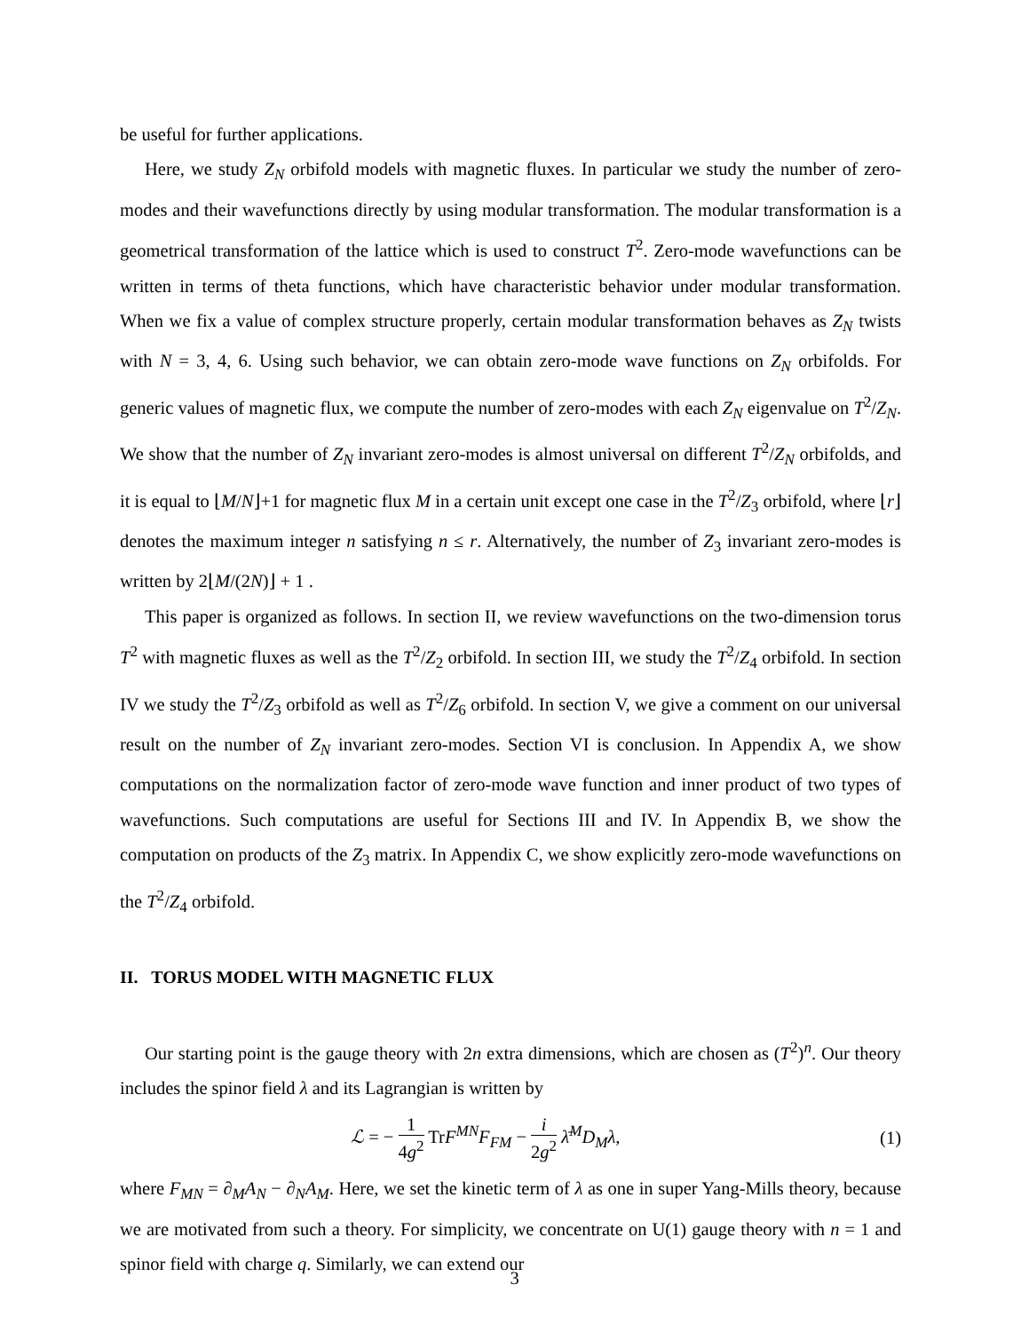be useful for further applications.
Here, we study Z<sub>N</sub> orbifold models with magnetic fluxes. In particular we study the number of zero-modes and their wavefunctions directly by using modular transformation. The modular transformation is a geometrical transformation of the lattice which is used to construct T<sup>2</sup>. Zero-mode wavefunctions can be written in terms of theta functions, which have characteristic behavior under modular transformation. When we fix a value of complex structure properly, certain modular transformation behaves as Z<sub>N</sub> twists with N = 3, 4, 6. Using such behavior, we can obtain zero-mode wave functions on Z<sub>N</sub> orbifolds. For generic values of magnetic flux, we compute the number of zero-modes with each Z<sub>N</sub> eigenvalue on T<sup>2</sup>/Z<sub>N</sub>. We show that the number of Z<sub>N</sub> invariant zero-modes is almost universal on different T<sup>2</sup>/Z<sub>N</sub> orbifolds, and it is equal to ⌊M/N⌋+1 for magnetic flux M in a certain unit except one case in the T<sup>2</sup>/Z<sub>3</sub> orbifold, where ⌊r⌋ denotes the maximum integer n satisfying n ≤ r. Alternatively, the number of Z<sub>3</sub> invariant zero-modes is written by 2⌊M/(2N)⌋ + 1 .
This paper is organized as follows. In section II, we review wavefunctions on the two-dimension torus T<sup>2</sup> with magnetic fluxes as well as the T<sup>2</sup>/Z<sub>2</sub> orbifold. In section III, we study the T<sup>2</sup>/Z<sub>4</sub> orbifold. In section IV we study the T<sup>2</sup>/Z<sub>3</sub> orbifold as well as T<sup>2</sup>/Z<sub>6</sub> orbifold. In section V, we give a comment on our universal result on the number of Z<sub>N</sub> invariant zero-modes. Section VI is conclusion. In Appendix A, we show computations on the normalization factor of zero-mode wave function and inner product of two types of wavefunctions. Such computations are useful for Sections III and IV. In Appendix B, we show the computation on products of the Z<sub>3</sub> matrix. In Appendix C, we show explicitly zero-mode wavefunctions on the T<sup>2</sup>/Z<sub>4</sub> orbifold.
II. TORUS MODEL WITH MAGNETIC FLUX
Our starting point is the gauge theory with 2n extra dimensions, which are chosen as (T<sup>2</sup>)<sup>n</sup>. Our theory includes the spinor field λ and its Lagrangian is written by
ℒ = − 1 4g<sup>2</sup> TrF<sup>MN</sup>F<sub>FM</sub> − i 2g<sup>2</sup> λ̄<sup>M</sup>D<sub>M</sub>λ, (1)
where F<sub>MN</sub> = ∂<sub>M</sub>A<sub>N</sub> − ∂<sub>N</sub>A<sub>M</sub>. Here, we set the kinetic term of λ as one in super Yang-Mills theory, because we are motivated from such a theory. For simplicity, we concentrate on U(1) gauge theory with n = 1 and spinor field with charge q. Similarly, we can extend our
3